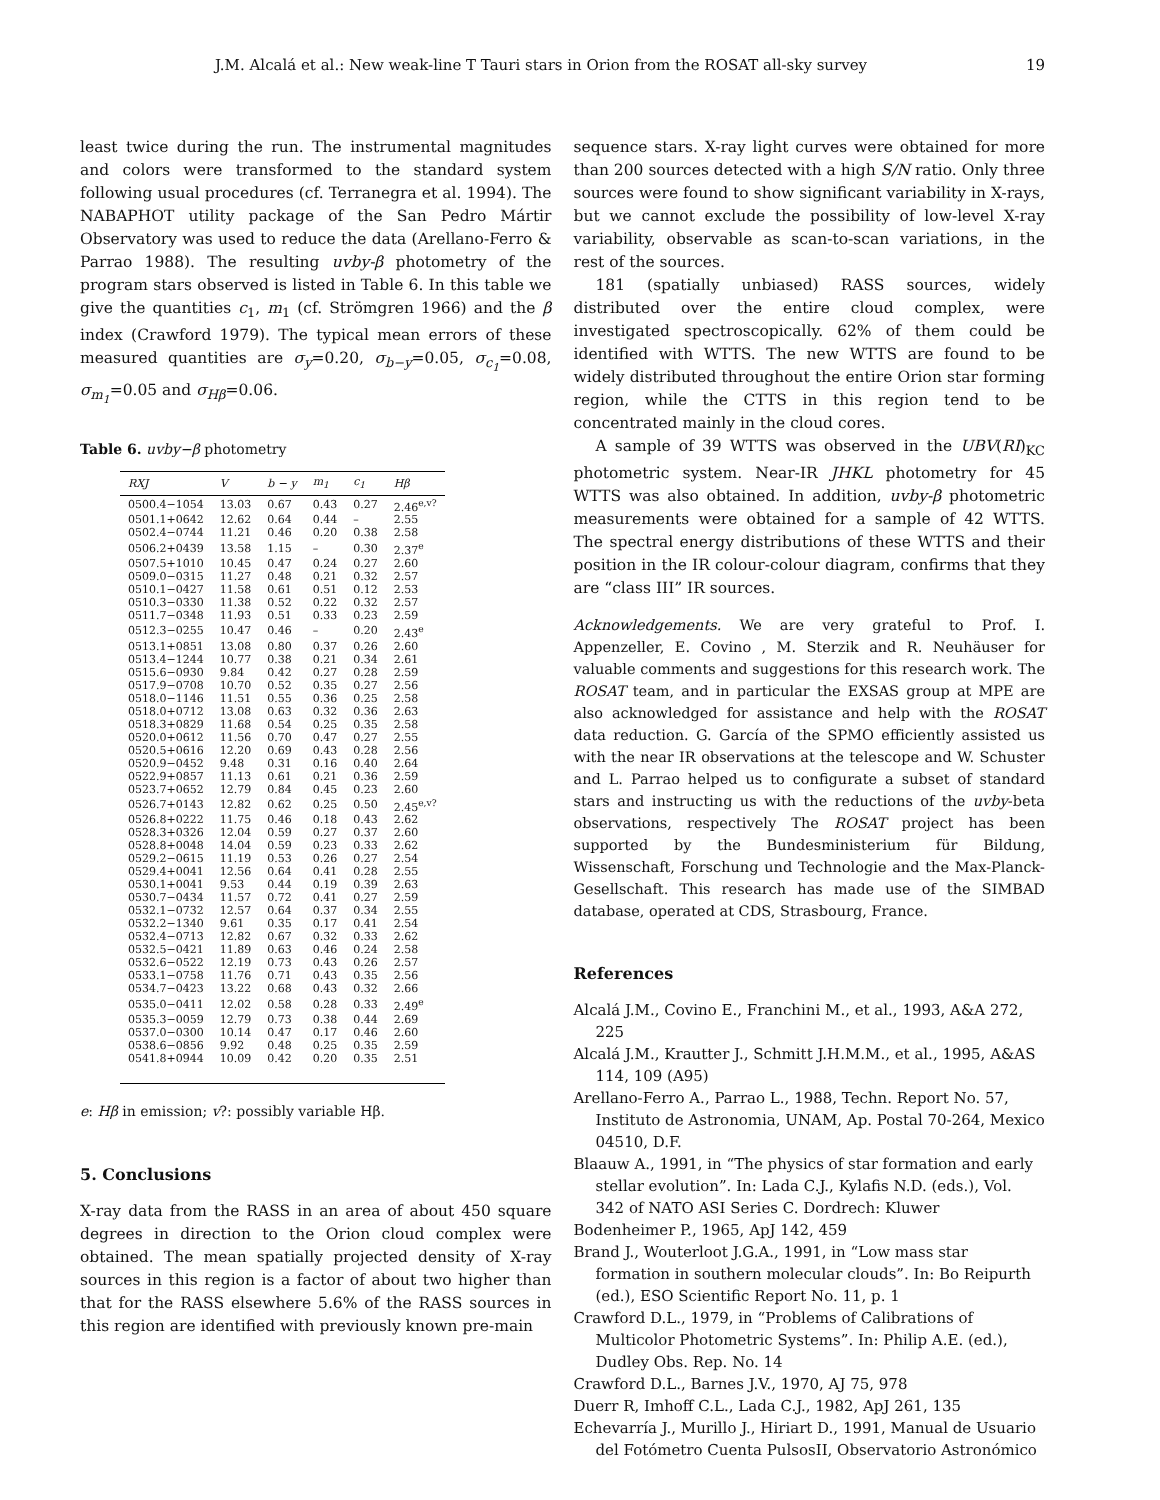J.M. Alcalá et al.: New weak-line T Tauri stars in Orion from the ROSAT all-sky survey 19
least twice during the run. The instrumental magnitudes and colors were transformed to the standard system following usual procedures (cf. Terranegra et al. 1994). The NABAPHOT utility package of the San Pedro Mártir Observatory was used to reduce the data (Arellano-Ferro & Parrao 1988). The resulting uvby-β photometry of the program stars observed is listed in Table 6. In this table we give the quantities c<sub>1</sub>, m<sub>1</sub> (cf. Strömgren 1966) and the β index (Crawford 1979). The typical mean errors of these measured quantities are σ<sub>y</sub>=0.20, σ<sub>b−y</sub>=0.05, σ<sub>c<sub>1</sub></sub>=0.08, σ<sub>m<sub>1</sub></sub>=0.05 and σ<sub>Hβ</sub>=0.06.
Table 6. uvby−β photometry
| RXJ | V | b − y | m<sub>1</sub> | c<sub>1</sub> | Hβ |
| --- | --- | --- | --- | --- | --- |
| 0500.4−1054 | 13.03 | 0.67 | 0.43 | 0.27 | 2.46<sup>e,v?</sup> |
| 0501.1+0642 | 12.62 | 0.64 | 0.44 | – | 2.55 |
| 0502.4−0744 | 11.21 | 0.46 | 0.20 | 0.38 | 2.58 |
| 0506.2+0439 | 13.58 | 1.15 | – | 0.30 | 2.37<sup>e</sup> |
| 0507.5+1010 | 10.45 | 0.47 | 0.24 | 0.27 | 2.60 |
| 0509.0−0315 | 11.27 | 0.48 | 0.21 | 0.32 | 2.57 |
| 0510.1−0427 | 11.58 | 0.61 | 0.51 | 0.12 | 2.53 |
| 0510.3−0330 | 11.38 | 0.52 | 0.22 | 0.32 | 2.57 |
| 0511.7−0348 | 11.93 | 0.51 | 0.33 | 0.23 | 2.59 |
| 0512.3−0255 | 10.47 | 0.46 | – | 0.20 | 2.43<sup>e</sup> |
| 0513.1+0851 | 13.08 | 0.80 | 0.37 | 0.26 | 2.60 |
| 0513.4−1244 | 10.77 | 0.38 | 0.21 | 0.34 | 2.61 |
| 0515.6−0930 | 9.84 | 0.42 | 0.27 | 0.28 | 2.59 |
| 0517.9−0708 | 10.70 | 0.52 | 0.35 | 0.27 | 2.56 |
| 0518.0−1146 | 11.51 | 0.55 | 0.36 | 0.25 | 2.58 |
| 0518.0+0712 | 13.08 | 0.63 | 0.32 | 0.36 | 2.63 |
| 0518.3+0829 | 11.68 | 0.54 | 0.25 | 0.35 | 2.58 |
| 0520.0+0612 | 11.56 | 0.70 | 0.47 | 0.27 | 2.55 |
| 0520.5+0616 | 12.20 | 0.69 | 0.43 | 0.28 | 2.56 |
| 0520.9−0452 | 9.48 | 0.31 | 0.16 | 0.40 | 2.64 |
| 0522.9+0857 | 11.13 | 0.61 | 0.21 | 0.36 | 2.59 |
| 0523.7+0652 | 12.79 | 0.84 | 0.45 | 0.23 | 2.60 |
| 0526.7+0143 | 12.82 | 0.62 | 0.25 | 0.50 | 2.45<sup>e,v?</sup> |
| 0526.8+0222 | 11.75 | 0.46 | 0.18 | 0.43 | 2.62 |
| 0528.3+0326 | 12.04 | 0.59 | 0.27 | 0.37 | 2.60 |
| 0528.8+0048 | 14.04 | 0.59 | 0.23 | 0.33 | 2.62 |
| 0529.2−0615 | 11.19 | 0.53 | 0.26 | 0.27 | 2.54 |
| 0529.4+0041 | 12.56 | 0.64 | 0.41 | 0.28 | 2.55 |
| 0530.1+0041 | 9.53 | 0.44 | 0.19 | 0.39 | 2.63 |
| 0530.7−0434 | 11.57 | 0.72 | 0.41 | 0.27 | 2.59 |
| 0532.1−0732 | 12.57 | 0.64 | 0.37 | 0.34 | 2.55 |
| 0532.2−1340 | 9.61 | 0.35 | 0.17 | 0.41 | 2.54 |
| 0532.4−0713 | 12.82 | 0.67 | 0.32 | 0.33 | 2.62 |
| 0532.5−0421 | 11.89 | 0.63 | 0.46 | 0.24 | 2.58 |
| 0532.6−0522 | 12.19 | 0.73 | 0.43 | 0.26 | 2.57 |
| 0533.1−0758 | 11.76 | 0.71 | 0.43 | 0.35 | 2.56 |
| 0534.7−0423 | 13.22 | 0.68 | 0.43 | 0.32 | 2.66 |
| 0535.0−0411 | 12.02 | 0.58 | 0.28 | 0.33 | 2.49<sup>e</sup> |
| 0535.3−0059 | 12.79 | 0.73 | 0.38 | 0.44 | 2.69 |
| 0537.0−0300 | 10.14 | 0.47 | 0.17 | 0.46 | 2.60 |
| 0538.6−0856 | 9.92 | 0.48 | 0.25 | 0.35 | 2.59 |
| 0541.8+0944 | 10.09 | 0.42 | 0.20 | 0.35 | 2.51 |
e: Hβ in emission; v?: possibly variable Hβ.
5. Conclusions
X-ray data from the RASS in an area of about 450 square degrees in direction to the Orion cloud complex were obtained. The mean spatially projected density of X-ray sources in this region is a factor of about two higher than that for the RASS elsewhere 5.6% of the RASS sources in this region are identified with previously known pre-main
sequence stars. X-ray light curves were obtained for more than 200 sources detected with a high S/N ratio. Only three sources were found to show significant variability in X-rays, but we cannot exclude the possibility of low-level X-ray variability, observable as scan-to-scan variations, in the rest of the sources.
181 (spatially unbiased) RASS sources, widely distributed over the entire cloud complex, were investigated spectroscopically. 62% of them could be identified with WTTS. The new WTTS are found to be widely distributed throughout the entire Orion star forming region, while the CTTS in this region tend to be concentrated mainly in the cloud cores.
A sample of 39 WTTS was observed in the UBV(RI)<sub>KC</sub> photometric system. Near-IR JHKL photometry for 45 WTTS was also obtained. In addition, uvby-β photometric measurements were obtained for a sample of 42 WTTS. The spectral energy distributions of these WTTS and their position in the IR colour-colour diagram, confirms that they are “class III” IR sources.
Acknowledgements. We are very grateful to Prof. I. Appenzeller, E. Covino , M. Sterzik and R. Neuhäuser for valuable comments and suggestions for this research work. The ROSAT team, and in particular the EXSAS group at MPE are also acknowledged for assistance and help with the ROSAT data reduction. G. García of the SPMO efficiently assisted us with the near IR observations at the telescope and W. Schuster and L. Parrao helped us to configurate a subset of standard stars and instructing us with the reductions of the uvby-beta observations, respectively The ROSAT project has been supported by the Bundesministerium für Bildung, Wissenschaft, Forschung und Technologie and the Max-Planck-Gesellschaft. This research has made use of the SIMBAD database, operated at CDS, Strasbourg, France.
References
Alcalá J.M., Covino E., Franchini M., et al., 1993, A&A 272, 225
Alcalá J.M., Krautter J., Schmitt J.H.M.M., et al., 1995, A&AS 114, 109 (A95)
Arellano-Ferro A., Parrao L., 1988, Techn. Report No. 57, Instituto de Astronomia, UNAM, Ap. Postal 70-264, Mexico 04510, D.F.
Blaauw A., 1991, in “The physics of star formation and early stellar evolution”. In: Lada C.J., Kylafis N.D. (eds.), Vol. 342 of NATO ASI Series C. Dordrech: Kluwer
Bodenheimer P., 1965, ApJ 142, 459
Brand J., Wouterloot J.G.A., 1991, in “Low mass star formation in southern molecular clouds”. In: Bo Reipurth (ed.), ESO Scientific Report No. 11, p. 1
Crawford D.L., 1979, in “Problems of Calibrations of Multicolor Photometric Systems”. In: Philip A.E. (ed.), Dudley Obs. Rep. No. 14
Crawford D.L., Barnes J.V., 1970, AJ 75, 978
Duerr R, Imhoff C.L., Lada C.J., 1982, ApJ 261, 135
Echevarría J., Murillo J., Hiriart D., 1991, Manual de Usuario del Fotómetro Cuenta PulsosII, Observatorio Astronómico